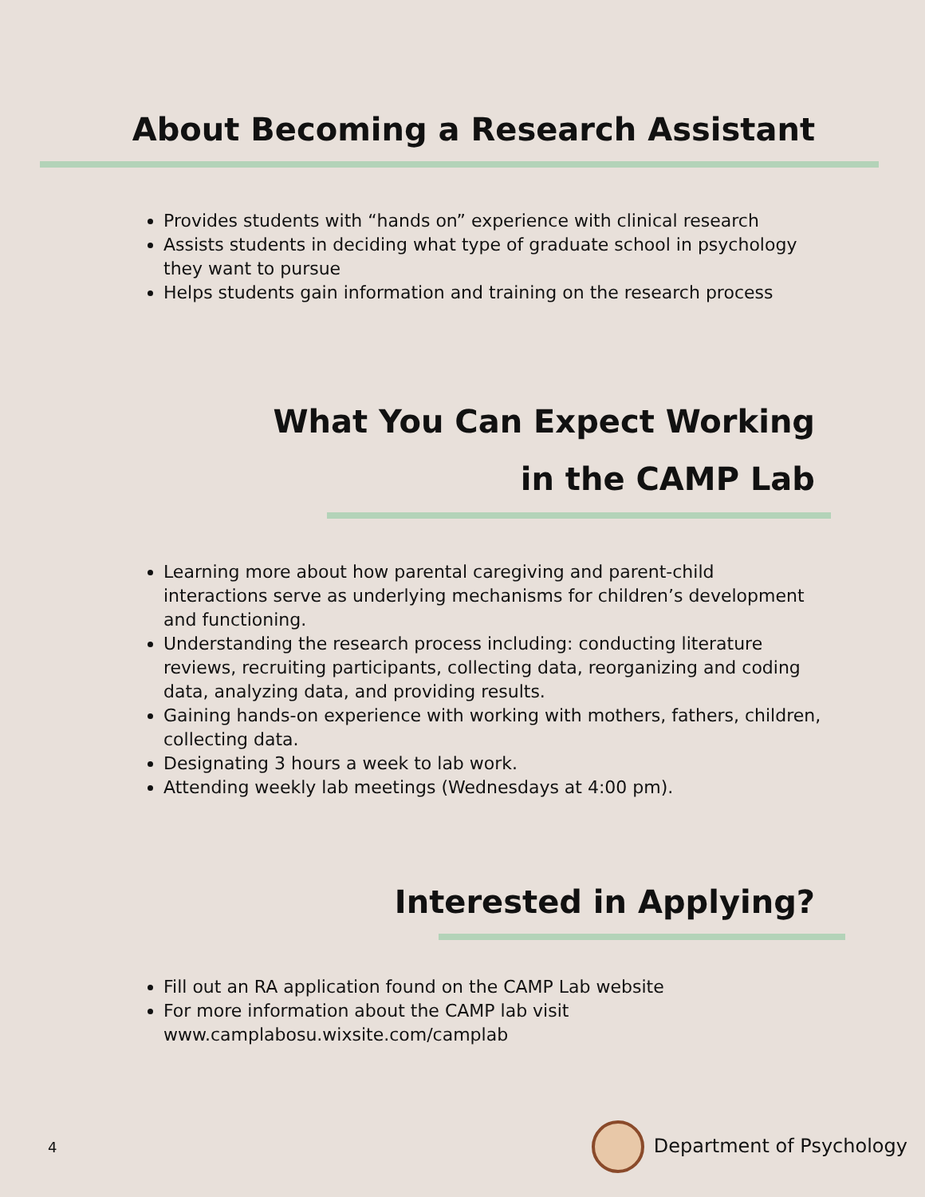About Becoming a Research Assistant
Provides students with “hands on” experience with clinical research
Assists students in deciding what type of graduate school in psychology they want to pursue
Helps students gain information and training on the research process
What You Can Expect Working
in the CAMP Lab
Learning more about how parental caregiving and parent-child interactions serve as underlying mechanisms for children’s development and functioning.
Understanding the research process including: conducting literature reviews, recruiting participants, collecting data, reorganizing and coding data, analyzing data, and providing results.
Gaining hands-on experience with working with mothers, fathers, children, collecting data.
Designating 3 hours a week to lab work.
Attending weekly lab meetings (Wednesdays at 4:00 pm).
Interested in Applying?
Fill out an RA application found on the CAMP Lab website
For more information about the CAMP lab visit www.camplabosu.wixsite.com/camplab
4 Department of Psychology